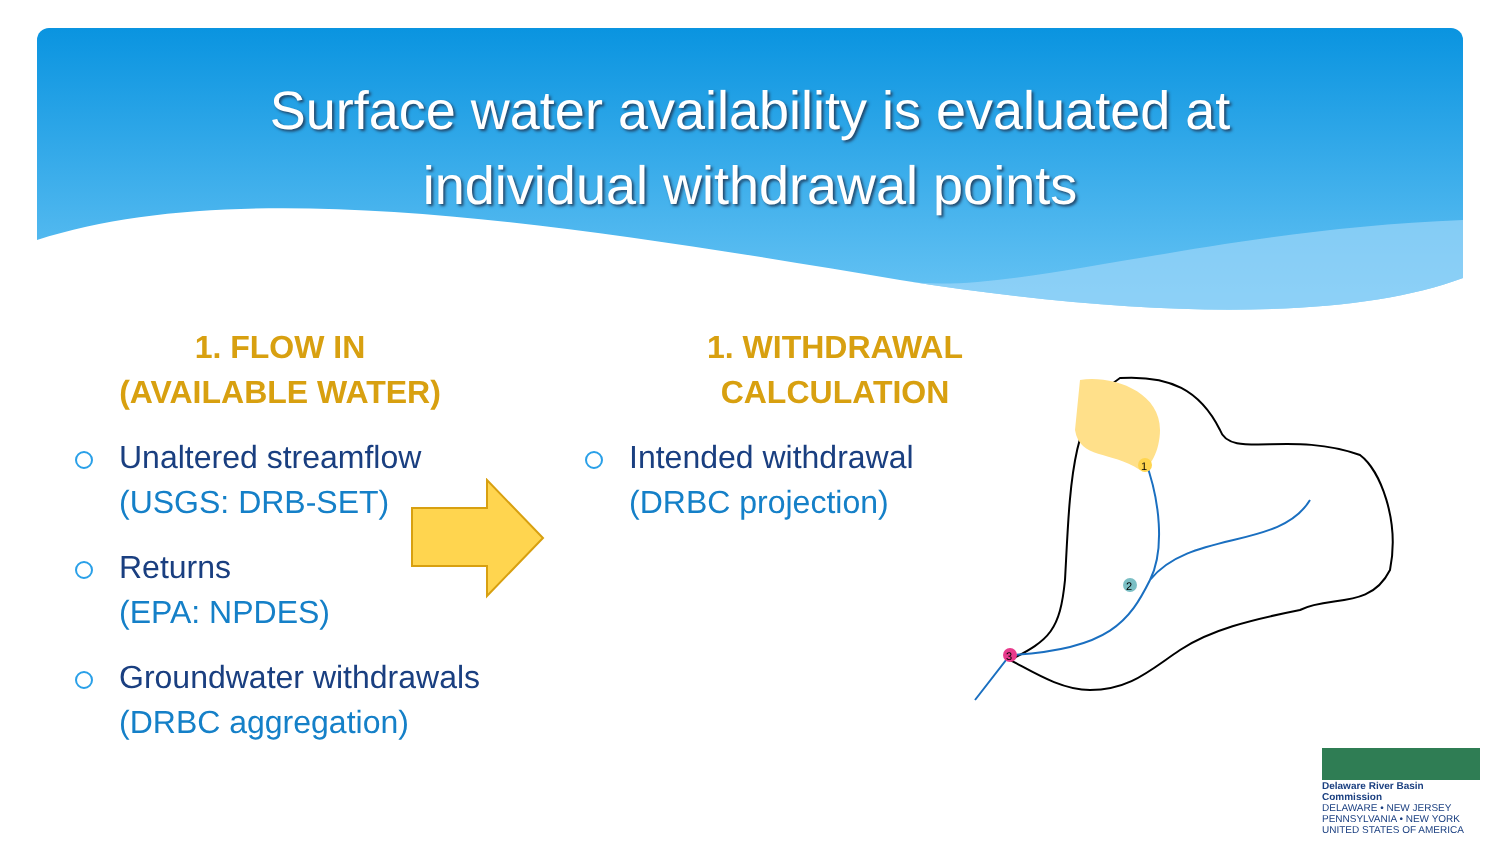Surface water availability is evaluated at
individual withdrawal points
1. FLOW IN
(AVAILABLE WATER)
Unaltered streamflow
(USGS: DRB-SET)
Returns
(EPA: NPDES)
Groundwater withdrawals
(DRBC aggregation)
1. WITHDRAWAL
CALCULATION
Intended withdrawal
(DRBC projection)
1
2
3
Delaware River Basin Commission
DELAWARE • NEW JERSEY
PENNSYLVANIA • NEW YORK
UNITED STATES OF AMERICA